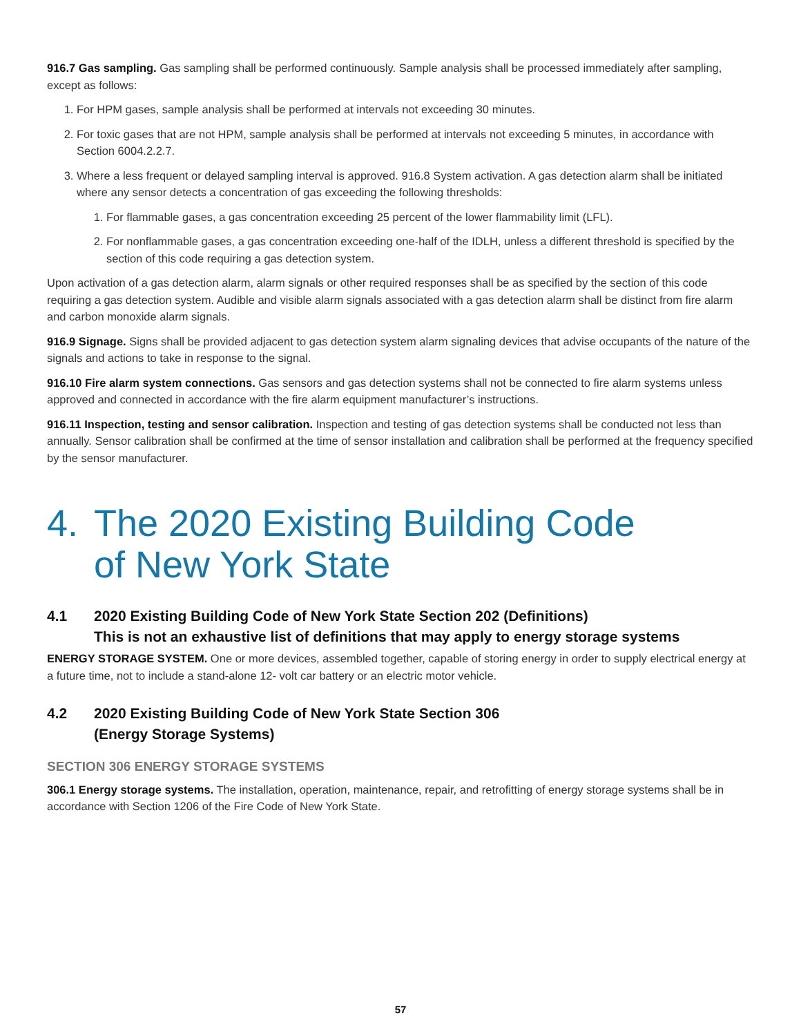916.7 Gas sampling. Gas sampling shall be performed continuously. Sample analysis shall be processed immediately after sampling, except as follows:
1. For HPM gases, sample analysis shall be performed at intervals not exceeding 30 minutes.
2. For toxic gases that are not HPM, sample analysis shall be performed at intervals not exceeding 5 minutes, in accordance with Section 6004.2.2.7.
3. Where a less frequent or delayed sampling interval is approved. 916.8 System activation. A gas detection alarm shall be initiated where any sensor detects a concentration of gas exceeding the following thresholds:
1. For flammable gases, a gas concentration exceeding 25 percent of the lower flammability limit (LFL).
2. For nonflammable gases, a gas concentration exceeding one-half of the IDLH, unless a different threshold is specified by the section of this code requiring a gas detection system.
Upon activation of a gas detection alarm, alarm signals or other required responses shall be as specified by the section of this code requiring a gas detection system. Audible and visible alarm signals associated with a gas detection alarm shall be distinct from fire alarm and carbon monoxide alarm signals.
916.9 Signage. Signs shall be provided adjacent to gas detection system alarm signaling devices that advise occupants of the nature of the signals and actions to take in response to the signal.
916.10 Fire alarm system connections. Gas sensors and gas detection systems shall not be connected to fire alarm systems unless approved and connected in accordance with the fire alarm equipment manufacturer’s instructions.
916.11 Inspection, testing and sensor calibration. Inspection and testing of gas detection systems shall be conducted not less than annually. Sensor calibration shall be confirmed at the time of sensor installation and calibration shall be performed at the frequency specified by the sensor manufacturer.
4. The 2020 Existing Building Code
of New York State
4.1 2020 Existing Building Code of New York State Section 202 (Definitions)
This is not an exhaustive list of definitions that may apply to energy storage systems
ENERGY STORAGE SYSTEM. One or more devices, assembled together, capable of storing energy in order to supply electrical energy at a future time, not to include a stand-alone 12- volt car battery or an electric motor vehicle.
4.2 2020 Existing Building Code of New York State Section 306
(Energy Storage Systems)
SECTION 306 ENERGY STORAGE SYSTEMS
306.1 Energy storage systems. The installation, operation, maintenance, repair, and retrofitting of energy storage systems shall be in accordance with Section 1206 of the Fire Code of New York State.
57